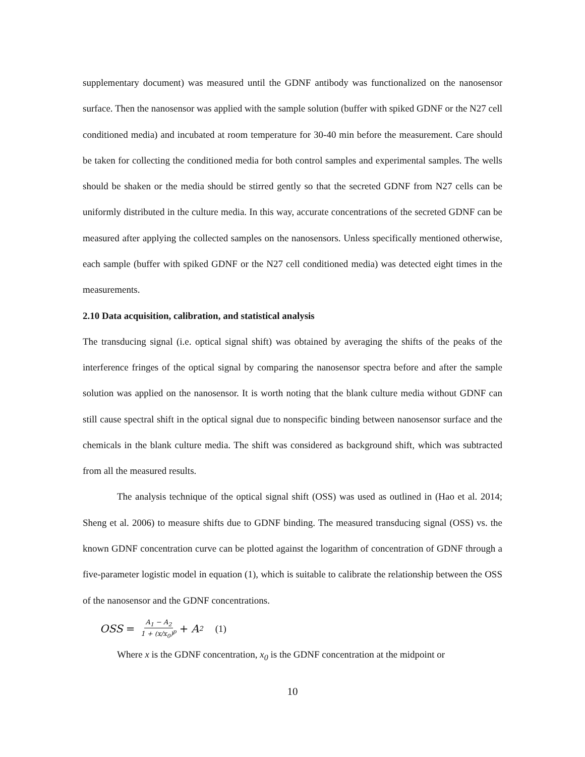supplementary document) was measured until the GDNF antibody was functionalized on the nanosensor surface. Then the nanosensor was applied with the sample solution (buffer with spiked GDNF or the N27 cell conditioned media) and incubated at room temperature for 30-40 min before the measurement. Care should be taken for collecting the conditioned media for both control samples and experimental samples. The wells should be shaken or the media should be stirred gently so that the secreted GDNF from N27 cells can be uniformly distributed in the culture media. In this way, accurate concentrations of the secreted GDNF can be measured after applying the collected samples on the nanosensors. Unless specifically mentioned otherwise, each sample (buffer with spiked GDNF or the N27 cell conditioned media) was detected eight times in the measurements.
2.10 Data acquisition, calibration, and statistical analysis
The transducing signal (i.e. optical signal shift) was obtained by averaging the shifts of the peaks of the interference fringes of the optical signal by comparing the nanosensor spectra before and after the sample solution was applied on the nanosensor. It is worth noting that the blank culture media without GDNF can still cause spectral shift in the optical signal due to nonspecific binding between nanosensor surface and the chemicals in the blank culture media. The shift was considered as background shift, which was subtracted from all the measured results.
The analysis technique of the optical signal shift (OSS) was used as outlined in (Hao et al. 2014; Sheng et al. 2006) to measure shifts due to GDNF binding. The measured transducing signal (OSS) vs. the known GDNF concentration curve can be plotted against the logarithm of concentration of GDNF through a five-parameter logistic model in equation (1), which is suitable to calibrate the relationship between the OSS of the nanosensor and the GDNF concentrations.
OSS = A<sub>1</sub> − A<sub>2</sub> 1 + (x/x<sub>0</sub>)<sup>p</sup> + A<sub>2</sub> (1)
Where x is the GDNF concentration, x<sub>0</sub> is the GDNF concentration at the midpoint or
10